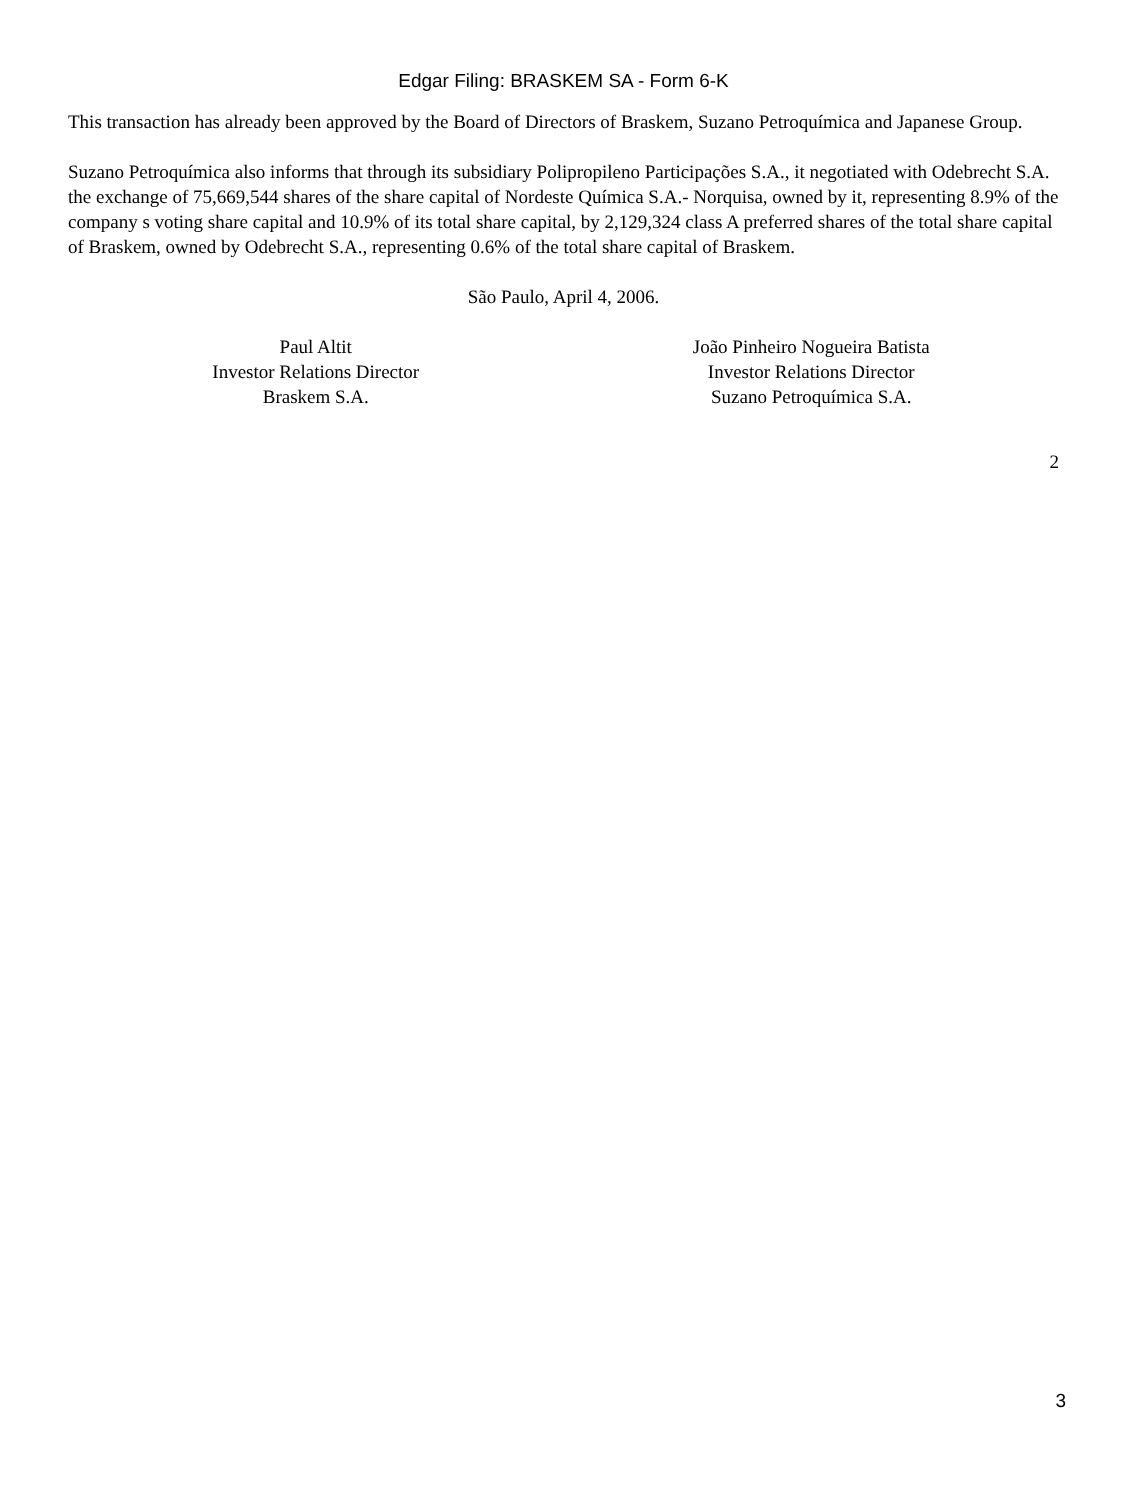Edgar Filing: BRASKEM SA - Form 6-K
This transaction has already been approved by the Board of Directors of Braskem, Suzano Petroquímica and Japanese Group.
Suzano Petroquímica also informs that through its subsidiary Polipropileno Participações S.A., it negotiated with Odebrecht S.A. the exchange of 75,669,544 shares of the share capital of Nordeste Química S.A.- Norquisa, owned by it, representing 8.9% of the company s voting share capital and 10.9% of its total share capital, by 2,129,324 class A preferred shares of the total share capital of Braskem, owned by Odebrecht S.A., representing 0.6% of the total share capital of Braskem.
São Paulo, April 4, 2006.
Paul Altit
Investor Relations Director
Braskem S.A.
João Pinheiro Nogueira Batista
Investor Relations Director
Suzano Petroquímica S.A.
2
3